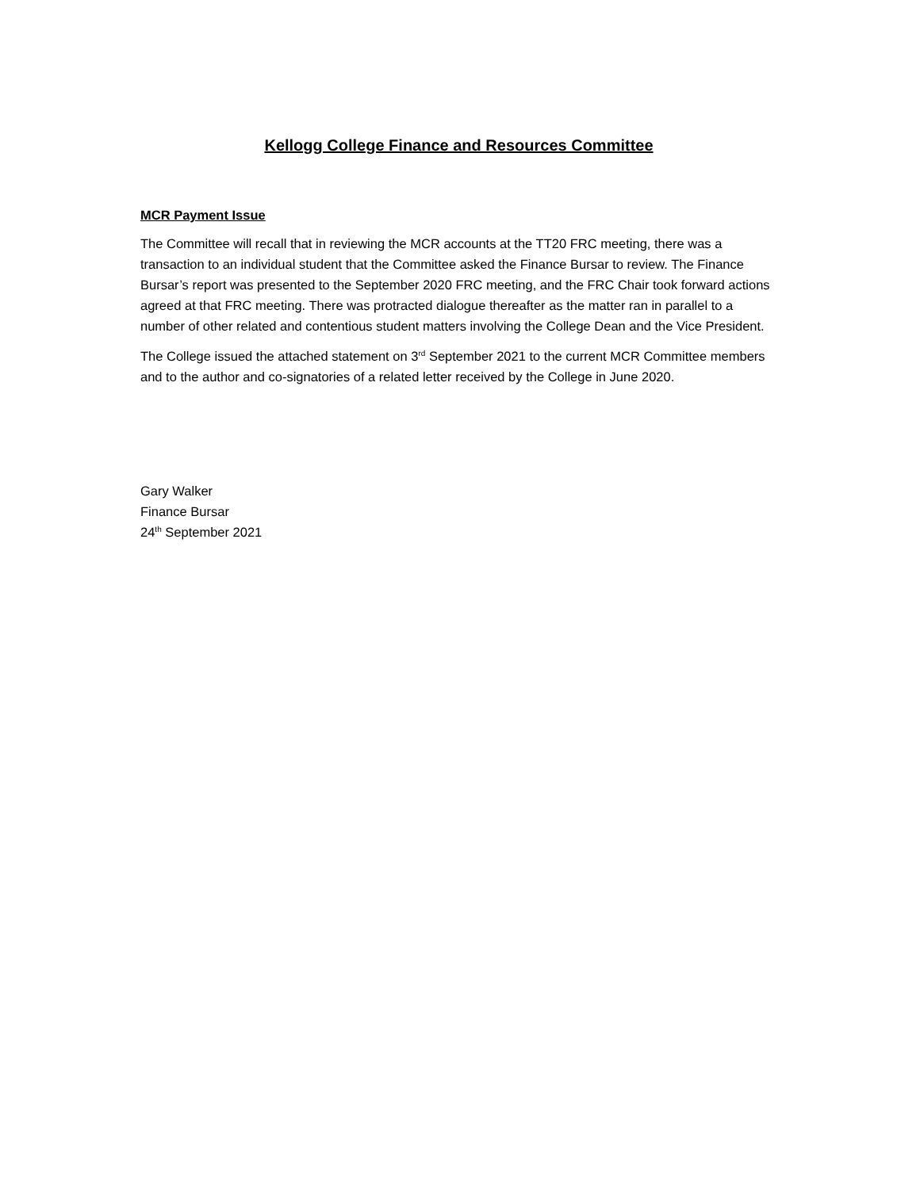Kellogg College Finance and Resources Committee
MCR Payment Issue
The Committee will recall that in reviewing the MCR accounts at the TT20 FRC meeting, there was a transaction to an individual student that the Committee asked the Finance Bursar to review. The Finance Bursar’s report was presented to the September 2020 FRC meeting, and the FRC Chair took forward actions agreed at that FRC meeting. There was protracted dialogue thereafter as the matter ran in parallel to a number of other related and contentious student matters involving the College Dean and the Vice President.
The College issued the attached statement on 3<sup>rd</sup> September 2021 to the current MCR Committee members and to the author and co-signatories of a related letter received by the College in June 2020.
Gary Walker
Finance Bursar
24<sup>th</sup> September 2021